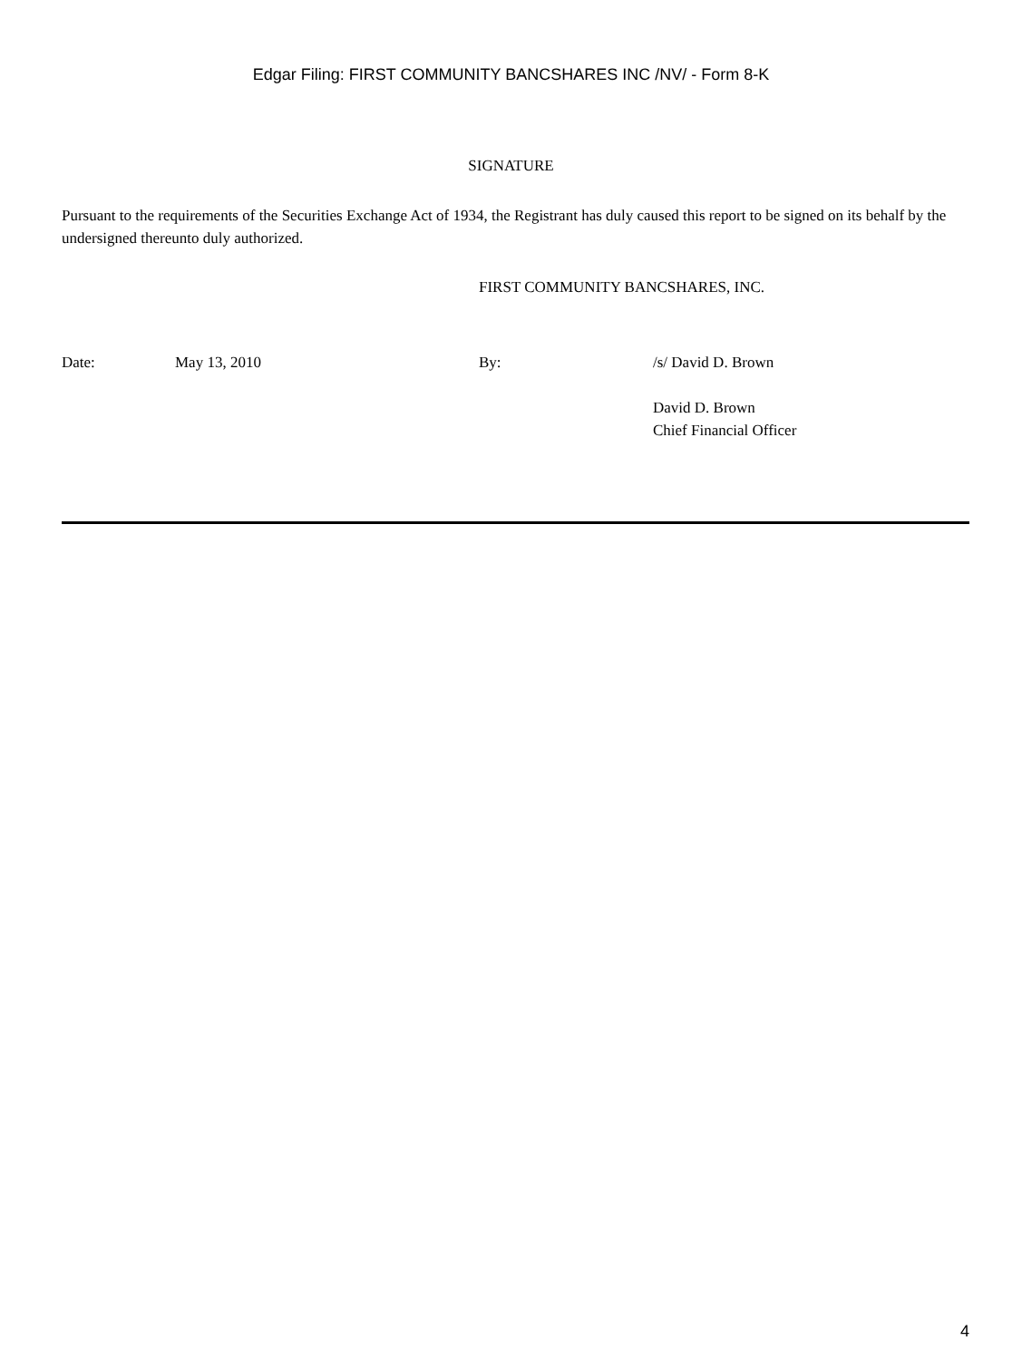Edgar Filing: FIRST COMMUNITY BANCSHARES INC /NV/ - Form 8-K
SIGNATURE
Pursuant to the requirements of the Securities Exchange Act of 1934, the Registrant has duly caused this report to be signed on its behalf by the undersigned thereunto duly authorized.
FIRST COMMUNITY BANCSHARES, INC.
| Date: | May 13, 2010 | By: | /s/ David D. Brown |
| | | | David D. Brown Chief Financial Officer |
4